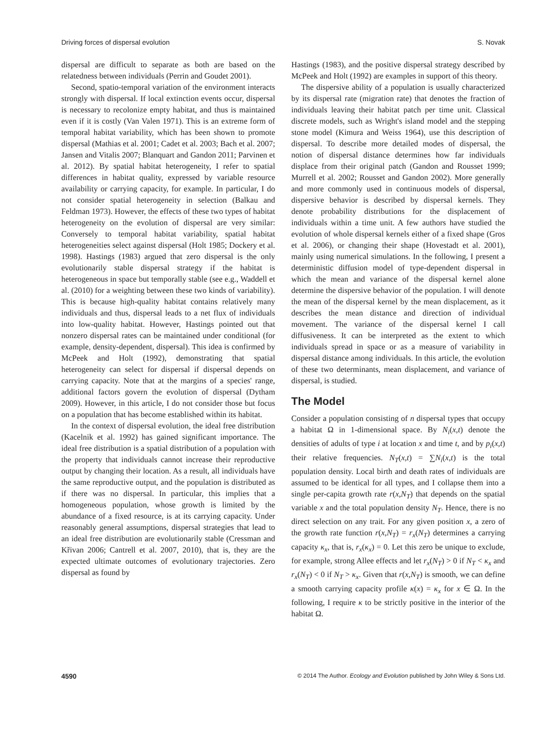Driving forces of dispersal evolution S. Novak
dispersal are difficult to separate as both are based on the relatedness between individuals (Perrin and Goudet 2001).
Second, spatio-temporal variation of the environment interacts strongly with dispersal. If local extinction events occur, dispersal is necessary to recolonize empty habitat, and thus is maintained even if it is costly (Van Valen 1971). This is an extreme form of temporal habitat variability, which has been shown to promote dispersal (Mathias et al. 2001; Cadet et al. 2003; Bach et al. 2007; Jansen and Vitalis 2007; Blanquart and Gandon 2011; Parvinen et al. 2012). By spatial habitat heterogeneity, I refer to spatial differences in habitat quality, expressed by variable resource availability or carrying capacity, for example. In particular, I do not consider spatial heterogeneity in selection (Balkau and Feldman 1973). However, the effects of these two types of habitat heterogeneity on the evolution of dispersal are very similar: Conversely to temporal habitat variability, spatial habitat heterogeneities select against dispersal (Holt 1985; Dockery et al. 1998). Hastings (1983) argued that zero dispersal is the only evolutionarily stable dispersal strategy if the habitat is heterogeneous in space but temporally stable (see e.g., Waddell et al. (2010) for a weighting between these two kinds of variability). This is because high-quality habitat contains relatively many individuals and thus, dispersal leads to a net flux of individuals into low-quality habitat. However, Hastings pointed out that nonzero dispersal rates can be maintained under conditional (for example, density-dependent, dispersal). This idea is confirmed by McPeek and Holt (1992), demonstrating that spatial heterogeneity can select for dispersal if dispersal depends on carrying capacity. Note that at the margins of a species' range, additional factors govern the evolution of dispersal (Dytham 2009). However, in this article, I do not consider those but focus on a population that has become established within its habitat.
In the context of dispersal evolution, the ideal free distribution (Kacelnik et al. 1992) has gained significant importance. The ideal free distribution is a spatial distribution of a population with the property that individuals cannot increase their reproductive output by changing their location. As a result, all individuals have the same reproductive output, and the population is distributed as if there was no dispersal. In particular, this implies that a homogeneous population, whose growth is limited by the abundance of a fixed resource, is at its carrying capacity. Under reasonably general assumptions, dispersal strategies that lead to an ideal free distribution are evolutionarily stable (Cressman and Křivan 2006; Cantrell et al. 2007, 2010), that is, they are the expected ultimate outcomes of evolutionary trajectories. Zero dispersal as found by
Hastings (1983), and the positive dispersal strategy described by McPeek and Holt (1992) are examples in support of this theory.
The dispersive ability of a population is usually characterized by its dispersal rate (migration rate) that denotes the fraction of individuals leaving their habitat patch per time unit. Classical discrete models, such as Wright's island model and the stepping stone model (Kimura and Weiss 1964), use this description of dispersal. To describe more detailed modes of dispersal, the notion of dispersal distance determines how far individuals displace from their original patch (Gandon and Rousset 1999; Murrell et al. 2002; Rousset and Gandon 2002). More generally and more commonly used in continuous models of dispersal, dispersive behavior is described by dispersal kernels. They denote probability distributions for the displacement of individuals within a time unit. A few authors have studied the evolution of whole dispersal kernels either of a fixed shape (Gros et al. 2006), or changing their shape (Hovestadt et al. 2001), mainly using numerical simulations. In the following, I present a deterministic diffusion model of type-dependent dispersal in which the mean and variance of the dispersal kernel alone determine the dispersive behavior of the population. I will denote the mean of the dispersal kernel by the mean displacement, as it describes the mean distance and direction of individual movement. The variance of the dispersal kernel I call diffusiveness. It can be interpreted as the extent to which individuals spread in space or as a measure of variability in dispersal distance among individuals. In this article, the evolution of these two determinants, mean displacement, and variance of dispersal, is studied.
The Model
Consider a population consisting of n dispersal types that occupy a habitat Ω in 1-dimensional space. By N<sub>i</sub>(x,t) denote the densities of adults of type i at location x and time t, and by p<sub>i</sub>(x,t) their relative frequencies. N<sub>T</sub>(x,t) = ∑N<sub>i</sub>(x,t) is the total population density. Local birth and death rates of individuals are assumed to be identical for all types, and I collapse them into a single per-capita growth rate r(x,N<sub>T</sub>) that depends on the spatial variable x and the total population density N<sub>T</sub>. Hence, there is no direct selection on any trait. For any given position x, a zero of the growth rate function r(x,N<sub>T</sub>) = r<sub>x</sub>(N<sub>T</sub>) determines a carrying capacity κ<sub>x</sub>, that is, r<sub>x</sub>(κ<sub>x</sub>) = 0. Let this zero be unique to exclude, for example, strong Allee effects and let r<sub>x</sub>(N<sub>T</sub>) > 0 if N<sub>T</sub> < κ<sub>x</sub> and r<sub>x</sub>(N<sub>T</sub>) < 0 if N<sub>T</sub> > κ<sub>x</sub>. Given that r(x,N<sub>T</sub>) is smooth, we can define a smooth carrying capacity profile κ(x) = κ<sub>x</sub> for x ∈ Ω. In the following, I require κ to be strictly positive in the interior of the habitat Ω.
4590 © 2014 The Author. Ecology and Evolution published by John Wiley & Sons Ltd.